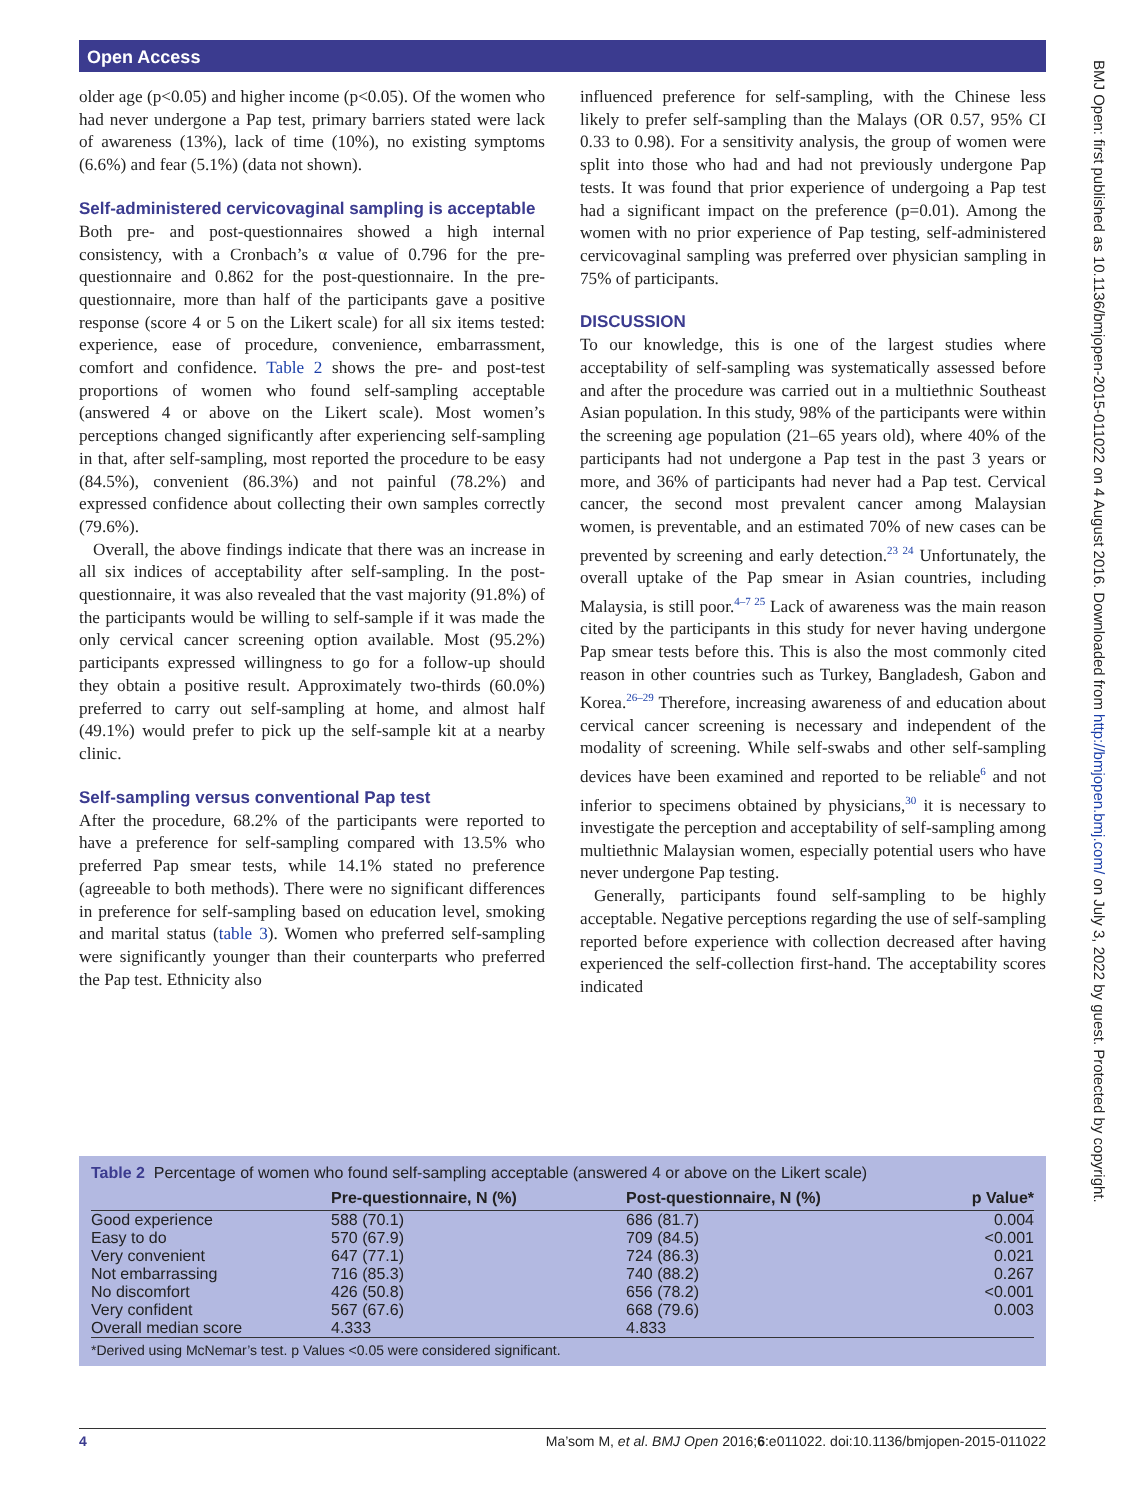Open Access
BMJ Open: first published as 10.1136/bmjopen-2015-011022 on 4 August 2016. Downloaded from http://bmjopen.bmj.com/ on July 3, 2022 by guest. Protected by copyright.
older age (p<0.05) and higher income (p<0.05). Of the women who had never undergone a Pap test, primary barriers stated were lack of awareness (13%), lack of time (10%), no existing symptoms (6.6%) and fear (5.1%) (data not shown).
Self-administered cervicovaginal sampling is acceptable
Both pre- and post-questionnaires showed a high internal consistency, with a Cronbach’s α value of 0.796 for the pre-questionnaire and 0.862 for the post-questionnaire. In the pre-questionnaire, more than half of the participants gave a positive response (score 4 or 5 on the Likert scale) for all six items tested: experience, ease of procedure, convenience, embarrassment, comfort and confidence. Table 2 shows the pre- and post-test proportions of women who found self-sampling acceptable (answered 4 or above on the Likert scale). Most women’s perceptions changed significantly after experiencing self-sampling in that, after self-sampling, most reported the procedure to be easy (84.5%), convenient (86.3%) and not painful (78.2%) and expressed confidence about collecting their own samples correctly (79.6%).
Overall, the above findings indicate that there was an increase in all six indices of acceptability after self-sampling. In the post-questionnaire, it was also revealed that the vast majority (91.8%) of the participants would be willing to self-sample if it was made the only cervical cancer screening option available. Most (95.2%) participants expressed willingness to go for a follow-up should they obtain a positive result. Approximately two-thirds (60.0%) preferred to carry out self-sampling at home, and almost half (49.1%) would prefer to pick up the self-sample kit at a nearby clinic.
Self-sampling versus conventional Pap test
After the procedure, 68.2% of the participants were reported to have a preference for self-sampling compared with 13.5% who preferred Pap smear tests, while 14.1% stated no preference (agreeable to both methods). There were no significant differences in preference for self-sampling based on education level, smoking and marital status (table 3). Women who preferred self-sampling were significantly younger than their counterparts who preferred the Pap test. Ethnicity also
influenced preference for self-sampling, with the Chinese less likely to prefer self-sampling than the Malays (OR 0.57, 95% CI 0.33 to 0.98). For a sensitivity analysis, the group of women were split into those who had and had not previously undergone Pap tests. It was found that prior experience of undergoing a Pap test had a significant impact on the preference (p=0.01). Among the women with no prior experience of Pap testing, self-administered cervicovaginal sampling was preferred over physician sampling in 75% of participants.
DISCUSSION
To our knowledge, this is one of the largest studies where acceptability of self-sampling was systematically assessed before and after the procedure was carried out in a multiethnic Southeast Asian population. In this study, 98% of the participants were within the screening age population (21–65 years old), where 40% of the participants had not undergone a Pap test in the past 3 years or more, and 36% of participants had never had a Pap test. Cervical cancer, the second most prevalent cancer among Malaysian women, is preventable, and an estimated 70% of new cases can be prevented by screening and early detection.<sup>23 24</sup> Unfortunately, the overall uptake of the Pap smear in Asian countries, including Malaysia, is still poor.<sup>4–7 25</sup> Lack of awareness was the main reason cited by the participants in this study for never having undergone Pap smear tests before this. This is also the most commonly cited reason in other countries such as Turkey, Bangladesh, Gabon and Korea.<sup>26–29</sup> Therefore, increasing awareness of and education about cervical cancer screening is necessary and independent of the modality of screening. While self-swabs and other self-sampling devices have been examined and reported to be reliable<sup>6</sup> and not inferior to specimens obtained by physicians,<sup>30</sup> it is necessary to investigate the perception and acceptability of self-sampling among multiethnic Malaysian women, especially potential users who have never undergone Pap testing.
Generally, participants found self-sampling to be highly acceptable. Negative perceptions regarding the use of self-sampling reported before experience with collection decreased after having experienced the self-collection first-hand. The acceptability scores indicated
Table 2 Percentage of women who found self-sampling acceptable (answered 4 or above on the Likert scale)
| | Pre-questionnaire, N (%) | Post-questionnaire, N (%) | p Value* |
| --- | --- | --- | --- |
| Good experience | 588 (70.1) | 686 (81.7) | 0.004 |
| Easy to do | 570 (67.9) | 709 (84.5) | <0.001 |
| Very convenient | 647 (77.1) | 724 (86.3) | 0.021 |
| Not embarrassing | 716 (85.3) | 740 (88.2) | 0.267 |
| No discomfort | 426 (50.8) | 656 (78.2) | <0.001 |
| Very confident | 567 (67.6) | 668 (79.6) | 0.003 |
| Overall median score | 4.333 | 4.833 | |
*Derived using McNemar’s test. p Values <0.05 were considered significant.
4 Ma’som M, et al. BMJ Open 2016;6:e011022. doi:10.1136/bmjopen-2015-011022